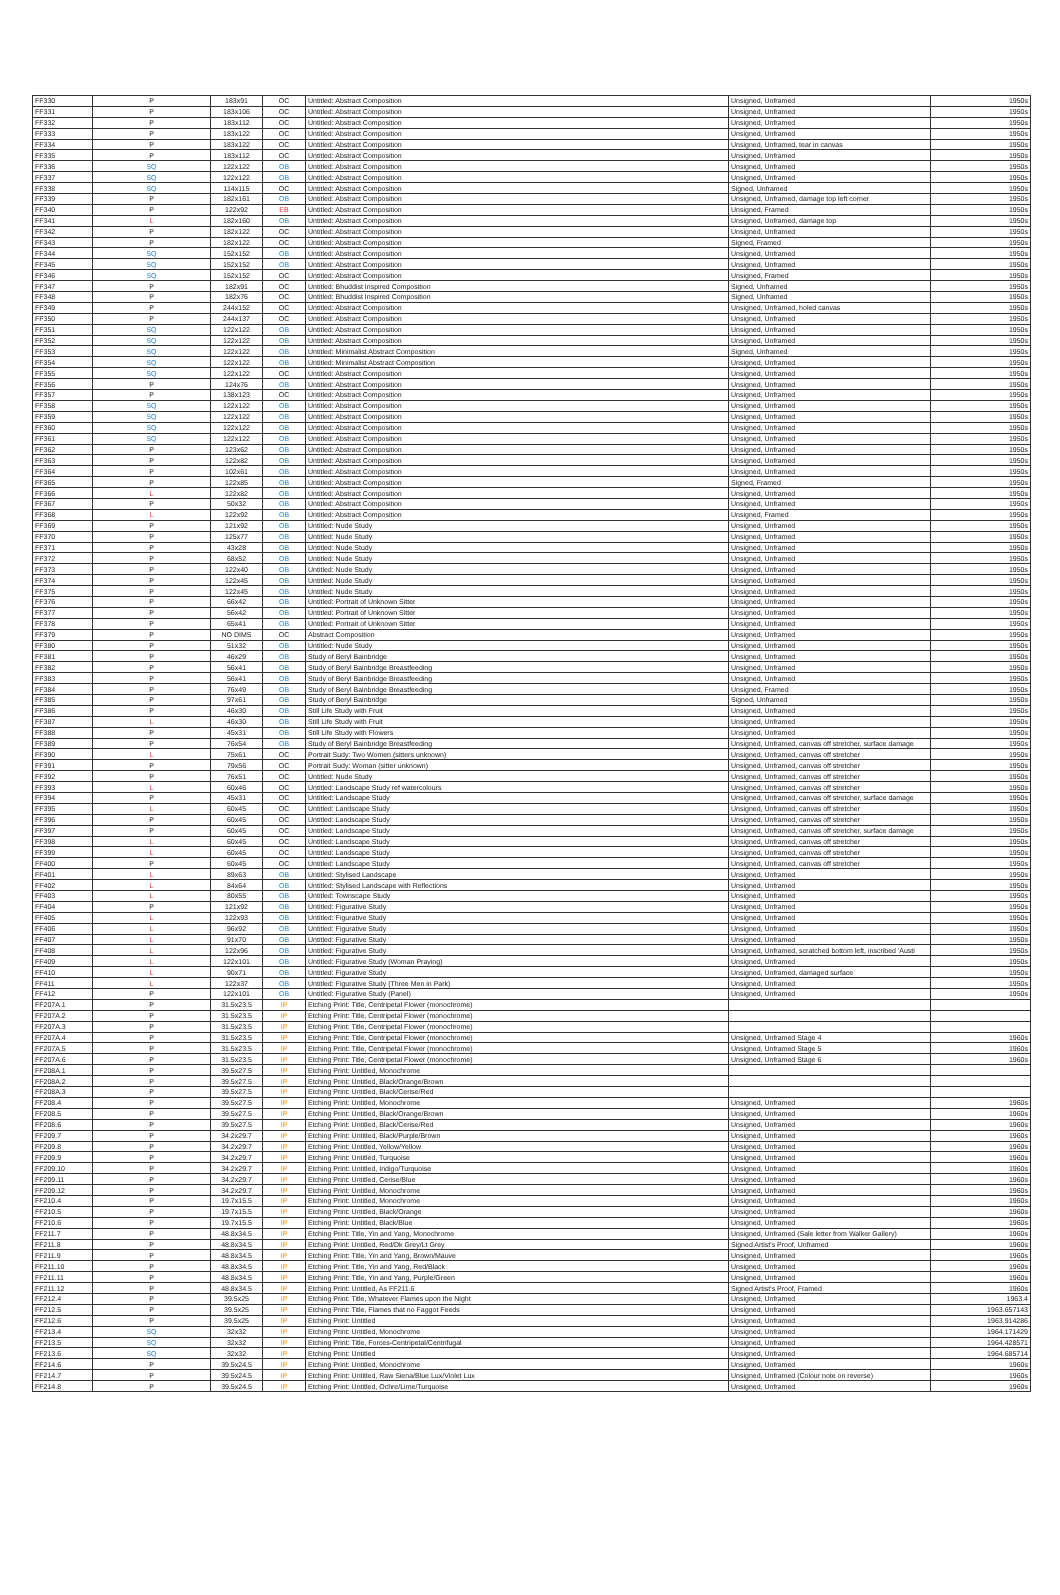| FF330 | P | 183x91 | OC | Untitled: Abstract Composition | Unsigned, Unframed | 1950s |
| FF331 | P | 183x106 | OC | Untitled: Abstract Composition | Unsigned, Unframed | 1950s |
| FF332 | P | 183x112 | OC | Untitled: Abstract Composition | Unsigned, Unframed | 1950s |
| FF333 | P | 183x122 | OC | Untitled: Abstract Composition | Unsigned, Unframed | 1950s |
| FF334 | P | 183x122 | OC | Untitled: Abstract Composition | Unsigned, Unframed, tear in canvas | 1950s |
| FF335 | P | 183x112 | OC | Untitled: Abstract Composition | Unsigned, Unframed | 1950s |
| FF336 | SQ | 122x122 | OB | Untitled: Abstract Composition | Unsigned, Unframed | 1950s |
| FF337 | SQ | 122x122 | OB | Untitled: Abstract Composition | Unsigned, Unframed | 1950s |
| FF338 | SQ | 114x115 | OC | Untitled: Abstract Composition | Signed, Unframed | 1950s |
| FF339 | P | 182x161 | OB | Untitled: Abstract Composition | Unsigned, Unframed, damage top left corner | 1950s |
| FF340 | P | 122x92 | EB | Untitled: Abstract Composition | Unsigned, Framed | 1950s |
| FF341 | L | 182x160 | OB | Untitled: Abstract Composition | Unsigned, Unframed, damage top | 1950s |
| FF342 | P | 182x122 | OC | Untitled: Abstract Composition | Unsigned, Unframed | 1950s |
| FF343 | P | 182x122 | OC | Untitled: Abstract Composition | Signed, Framed | 1950s |
| FF344 | SQ | 152x152 | OB | Untitled: Abstract Composition | Unsigned, Unframed | 1950s |
| FF345 | SQ | 152x152 | OB | Untitled: Abstract Composition | Unsigned, Unframed | 1950s |
| FF346 | SQ | 152x152 | OC | Untitled: Abstract Composition | Unsigned, Framed | 1950s |
| FF347 | P | 182x91 | OC | Untitled: Bhuddist Inspired Composition | Signed, Unframed | 1950s |
| FF348 | P | 182x76 | OC | Untitled: Bhuddist Inspired Composition | Signed, Unframed | 1950s |
| FF349 | P | 244x152 | OC | Untitled: Abstract Composition | Unsigned, Unframed, holed canvas | 1950s |
| FF350 | P | 244x137 | OC | Untitled: Abstract Composition | Unsigned, Unframed | 1950s |
| FF351 | SQ | 122x122 | OB | Untitled: Abstract Composition | Unsigned, Unframed | 1950s |
| FF352 | SQ | 122x122 | OB | Untitled: Abstract Composition | Unsigned, Unframed | 1950s |
| FF353 | SQ | 122x122 | OB | Untitled: Minimalist Abstract Composition | Signed, Unframed | 1950s |
| FF354 | SQ | 122x122 | OB | Untitled: Minimalist Abstract Composition | Unsigned, Unframed | 1950s |
| FF355 | SQ | 122x122 | OC | Untitled: Abstract Composition | Unsigned, Unframed | 1950s |
| FF356 | P | 124x76 | OB | Untitled: Abstract Composition | Unsigned, Unframed | 1950s |
| FF357 | P | 138x123 | OC | Untitled: Abstract Composition | Unsigned, Unframed | 1950s |
| FF358 | SQ | 122x122 | OB | Untitled: Abstract Composition | Unsigned, Unframed | 1950s |
| FF359 | SQ | 122x122 | OB | Untitled: Abstract Composition | Unsigned, Unframed | 1950s |
| FF360 | SQ | 122x122 | OB | Untitled: Abstract Composition | Unsigned, Unframed | 1950s |
| FF361 | SQ | 122x122 | OB | Untitled: Abstract Composition | Unsigned, Unframed | 1950s |
| FF362 | P | 123x62 | OB | Untitled: Abstract Composition | Unsigned, Unframed | 1950s |
| FF363 | P | 122x82 | OB | Untitled: Abstract Composition | Unsigned, Unframed | 1950s |
| FF364 | P | 102x61 | OB | Untitled: Abstract Composition | Unsigned, Unframed | 1950s |
| FF365 | P | 122x85 | OB | Untitled: Abstract Composition | Signed, Framed | 1950s |
| FF366 | L | 122x82 | OB | Untitled: Abstract Composition | Unsigned, Unframed | 1950s |
| FF367 | P | 50x32 | OB | Untitled: Abstract Composition | Unsigned, Unframed | 1950s |
| FF368 | L | 122x92 | OB | Untitled: Abstract Composition | Unsigned, Framed | 1950s |
| FF369 | P | 121x92 | OB | Untitled: Nude Study | Unsigned, Unframed | 1950s |
| FF370 | P | 125x77 | OB | Untitled: Nude Study | Unsigned, Unframed | 1950s |
| FF371 | P | 43x28 | OB | Untitled: Nude Study | Unsigned, Unframed | 1950s |
| FF372 | P | 68x52 | OB | Untitled: Nude Study | Unsigned, Unframed | 1950s |
| FF373 | P | 122x40 | OB | Untitled: Nude Study | Unsigned, Unframed | 1950s |
| FF374 | P | 122x45 | OB | Untitled: Nude Study | Unsigned, Unframed | 1950s |
| FF375 | P | 122x45 | OB | Untitled: Nude Study | Unsigned, Unframed | 1950s |
| FF376 | P | 66x42 | OB | Untitled: Portrait of Unknown Sitter | Unsigned, Unframed | 1950s |
| FF377 | P | 56x42 | OB | Untitled: Portrait of Unknown Sitter | Unsigned, Unframed | 1950s |
| FF378 | P | 65x41 | OB | Untitled: Portrait of Unknown Sitter | Unsigned, Unframed | 1950s |
| FF379 | P | NO DIMS | OC | Abstract Composition | Unsigned, Unframed | 1950s |
| FF380 | P | 51x32 | OB | Untitled: Nude Study | Unsigned, Unframed | 1950s |
| FF381 | P | 46x29 | OB | Study of Beryl Bainbridge | Unsigned, Unframed | 1950s |
| FF382 | P | 56x41 | OB | Study of Beryl Bainbridge Breastfeeding | Unsigned, Unframed | 1950s |
| FF383 | P | 56x41 | OB | Study of Beryl Bainbridge Breastfeeding | Unsigned, Unframed | 1950s |
| FF384 | P | 76x49 | OB | Study of Beryl Bainbridge Breastfeeding | Unsigned, Framed | 1950s |
| FF385 | P | 97x61 | OB | Study of Beryl Bainbridge | Signed, Unframed | 1950s |
| FF386 | P | 46x30 | OB | Still Life Study with Fruit | Unsigned, Unframed | 1950s |
| FF387 | L | 46x30 | OB | Still Life Study with Fruit | Unsigned, Unframed | 1950s |
| FF388 | P | 45x31 | OB | Still Life Study with Flowers | Unsigned, Unframed | 1950s |
| FF389 | P | 76x54 | OB | Study of Beryl Bainbridge Breastfeeding | Unsigned, Unframed, canvas off stretcher, surface damage | 1950s |
| FF390 | L | 75x61 | OC | Portrait Sudy: Two Women (sitters unknown) | Unsigned, Unframed, canvas off stretcher | 1950s |
| FF391 | P | 79x56 | OC | Portrait Sudy: Woman (sitter unknown) | Unsigned, Unframed, canvas off stretcher | 1950s |
| FF392 | P | 76x51 | OC | Untitled: Nude Study | Unsigned, Unframed, canvas off stretcher | 1950s |
| FF393 | L | 60x46 | OC | Untitled: Landscape Study ref watercolours | Unsigned, Unframed, canvas off stretcher | 1950s |
| FF394 | P | 45x31 | OC | Untitled: Landscape Study | Unsigned, Unframed, canvas off stretcher, surface damage | 1950s |
| FF395 | L | 60x45 | OC | Untitled: Landscape Study | Unsigned, Unframed, canvas off stretcher | 1950s |
| FF396 | P | 60x45 | OC | Untitled: Landscape Study | Unsigned, Unframed, canvas off stretcher | 1950s |
| FF397 | P | 60x45 | OC | Untitled: Landscape Study | Unsigned, Unframed, canvas off stretcher, surface damage | 1950s |
| FF398 | L | 60x45 | OC | Untitled: Landscape Study | Unsigned, Unframed, canvas off stretcher | 1950s |
| FF399 | L | 60x45 | OC | Untitled: Landscape Study | Unsigned, Unframed, canvas off stretcher | 1950s |
| FF400 | P | 60x45 | OC | Untitled: Landscape Study | Unsigned, Unframed, canvas off stretcher | 1950s |
| FF401 | L | 89x63 | OB | Untitled: Stylised Landscape | Unsigned, Unframed | 1950s |
| FF402 | L | 84x64 | OB | Untitled: Stylised Landscape with Reflections | Unsigned, Unframed | 1950s |
| FF403 | L | 80x55 | OB | Untitled: Townscape Study | Unsigned, Unframed | 1950s |
| FF404 | P | 121x92 | OB | Untitled: Figurative Study | Unsigned, Unframed | 1950s |
| FF405 | L | 122x93 | OB | Untitled: Figurative Study | Unsigned, Unframed | 1950s |
| FF406 | L | 96x92 | OB | Untitled: Figurative Study | Unsigned, Unframed | 1950s |
| FF407 | L | 91x70 | OB | Untitled: Figurative Study | Unsigned, Unframed | 1950s |
| FF408 | L | 122x96 | OB | Untitled: Figurative Study | Unsigned, Unframed, scratched bottom left, inscribed 'Austi | 1950s |
| FF409 | L | 122x101 | OB | Untitled: Figurative Study (Woman Praying) | Unsigned, Unframed | 1950s |
| FF410 | L | 90x71 | OB | Untitled: Figurative Study | Unsigned, Unframed, damaged surface | 1950s |
| FF411 | L | 122x37 | OB | Untitled: Figurative Study (Three Men in Park) | Unsigned, Unframed | 1950s |
| FF412 | P | 122x101 | OB | Untitled: Figurative Study (Panel) | Unsigned, Unframed | 1950s |
| FF207A.1 | P | 31.5x23.5 | IP | Etching Print: Title, Centripetal Flower (monochrome) | | |
| FF207A.2 | P | 31.5x23.5 | IP | Etching Print: Title, Centripetal Flower (monochrome) | | |
| FF207A.3 | P | 31.5x23.5 | IP | Etching Print: Title, Centripetal Flower (monochrome) | | |
| FF207A.4 | P | 31.5x23.5 | IP | Etching Print: Title, Centripetal Flower (monochrome) | Unsigned, Unframed Stage 4 | 1960s |
| FF207A.5 | P | 31.5x23.5 | IP | Etching Print: Title, Centripetal Flower (monochrome) | Unsigned, Unframed Stage 5 | 1960s |
| FF207A.6 | P | 31.5x23.5 | IP | Etching Print: Title, Centripetal Flower (monochrome) | Unsigned, Unframed Stage 6 | 1960s |
| FF208A.1 | P | 39.5x27.5 | IP | Etching Print: Untitled, Monochrome | | |
| FF208A.2 | P | 39.5x27.5 | IP | Etching Print: Untitled, Black/Orange/Brown | | |
| FF208A.3 | P | 39.5x27.5 | IP | Etching Print: Untitled, Black/Cerise/Red | | |
| FF208.4 | P | 39.5x27.5 | IP | Etching Print: Untitled, Monochrome | Unsigned, Unframed | 1960s |
| FF208.5 | P | 39.5x27.5 | IP | Etching Print: Untitled, Black/Orange/Brown | Unsigned, Unframed | 1960s |
| FF208.6 | P | 39.5x27.5 | IP | Etching Print: Untitled, Black/Cerise/Red | Unsigned, Unframed | 1960s |
| FF209.7 | P | 34.2x29.7 | IP | Etching Print: Untitled, Black/Purple/Brown | Unsigned, Unframed | 1960s |
| FF209.8 | P | 34.2x29.7 | IP | Etching Print: Untitled, Yellow/Yellow | Unsigned, Unframed | 1960s |
| FF209.9 | P | 34.2x29.7 | IP | Etching Print: Untitled, Turquoise | Unsigned, Unframed | 1960s |
| FF209.10 | P | 34.2x29.7 | IP | Etching Print: Untitled, Indigo/Turquoise | Unsigned, Unframed | 1960s |
| FF209.11 | P | 34.2x29.7 | IP | Etching Print: Untitled, Cerise/Blue | Unsigned, Unframed | 1960s |
| FF209.12 | P | 34.2x29.7 | IP | Etching Print: Untitled, Monochrome | Unsigned, Unframed | 1960s |
| FF210.4 | P | 19.7x15.5 | IP | Etching Print: Untitled, Monochrome | Unsigned, Unframed | 1960s |
| FF210.5 | P | 19.7x15.5 | IP | Etching Print: Untitled, Black/Orange | Unsigned, Unframed | 1960s |
| FF210.6 | P | 19.7x15.5 | IP | Etching Print: Untitled, Black/Blue | Unsigned, Unframed | 1960s |
| FF211.7 | P | 48.8x34.5 | IP | Etching Print: Title, Yin and Yang, Monochrome | Unsigned, Unframed (Sale letter from Walker Gallery) | 1960s |
| FF211.8 | P | 48.8x34.5 | IP | Etching Print: Untitled, Red/Dk Grey/Lt Grey | Signed Artist's Proof, Unframed | 1960s |
| FF211.9 | P | 48.8x34.5 | IP | Etching Print: Title, Yin and Yang, Brown/Mauve | Unsigned, Unframed | 1960s |
| FF211.10 | P | 48.8x34.5 | IP | Etching Print: Title, Yin and Yang, Red/Black | Unsigned, Unframed | 1960s |
| FF211.11 | P | 48.8x34.5 | IP | Etching Print: Title, Yin and Yang, Purple/Green | Unsigned, Unframed | 1960s |
| FF211.12 | P | 48.8x34.5 | IP | Etching Print: Untitled, As FF211.6 | Signed Artist's Proof, Framed | 1960s |
| FF212.4 | P | 39.5x25 | IP | Etching Print: Title, Whatever Flames upon the Night | Unsigned, Unframed | 1963.4 |
| FF212.5 | P | 39.5x25 | IP | Etching Print: Title, Flames that no Faggot Feeds | Unsigned, Unframed | 1963.657143 |
| FF212.6 | P | 39.5x25 | IP | Etching Print: Untitled | Unsigned, Unframed | 1963.914286 |
| FF213.4 | SQ | 32x32 | IP | Etching Print: Untitled, Monochrome | Unsigned, Unframed | 1964.171429 |
| FF213.5 | SQ | 32x32 | IP | Etching Print: Title, Forces-Centripetal/Centrifugal | Unsigned, Unframed | 1964.428571 |
| FF213.6 | SQ | 32x32 | IP | Etching Print: Untitled | Unsigned, Unframed | 1964.685714 |
| FF214.6 | P | 39.5x24.5 | IP | Etching Print: Untitled, Monochrome | Unsigned, Unframed | 1960s |
| FF214.7 | P | 39.5x24.5 | IP | Etching Print: Untitled, Raw Siena/Blue Lux/Violet Lux | Unsigned, Unframed (Colour note on reverse) | 1960s |
| FF214.8 | P | 39.5x24.5 | IP | Etching Print: Untitled, Ochre/Lime/Turquoise | Unsigned, Unframed | 1960s |